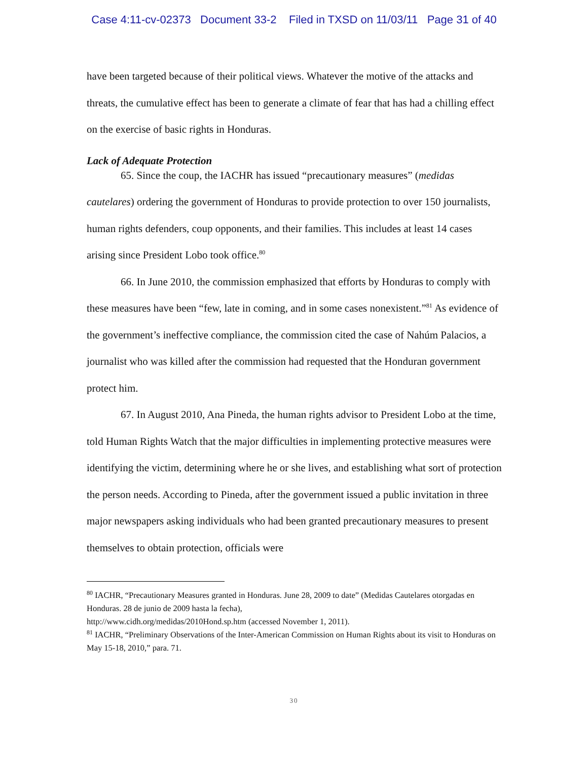Case 4:11-cv-02373 Document 33-2 Filed in TXSD on 11/03/11 Page 31 of 40
have been targeted because of their political views. Whatever the motive of the attacks and threats, the cumulative effect has been to generate a climate of fear that has had a chilling effect on the exercise of basic rights in Honduras.
Lack of Adequate Protection
65. Since the coup, the IACHR has issued “precautionary measures” (medidas cautelares) ordering the government of Honduras to provide protection to over 150 journalists, human rights defenders, coup opponents, and their families. This includes at least 14 cases arising since President Lobo took office.<sup>80</sup>
66. In June 2010, the commission emphasized that efforts by Honduras to comply with these measures have been “few, late in coming, and in some cases nonexistent.”<sup>81</sup> As evidence of the government’s ineffective compliance, the commission cited the case of Nahúm Palacios, a journalist who was killed after the commission had requested that the Honduran government protect him.
67. In August 2010, Ana Pineda, the human rights advisor to President Lobo at the time, told Human Rights Watch that the major difficulties in implementing protective measures were identifying the victim, determining where he or she lives, and establishing what sort of protection the person needs. According to Pineda, after the government issued a public invitation in three major newspapers asking individuals who had been granted precautionary measures to present themselves to obtain protection, officials were
<sup>80</sup> IACHR, “Precautionary Measures granted in Honduras. June 28, 2009 to date” (Medidas Cautelares otorgadas en Honduras. 28 de junio de 2009 hasta la fecha),
http://www.cidh.org/medidas/2010Hond.sp.htm (accessed November 1, 2011).
<sup>81</sup> IACHR, “Preliminary Observations of the Inter-American Commission on Human Rights about its visit to Honduras on May 15-18, 2010,” para. 71.
30